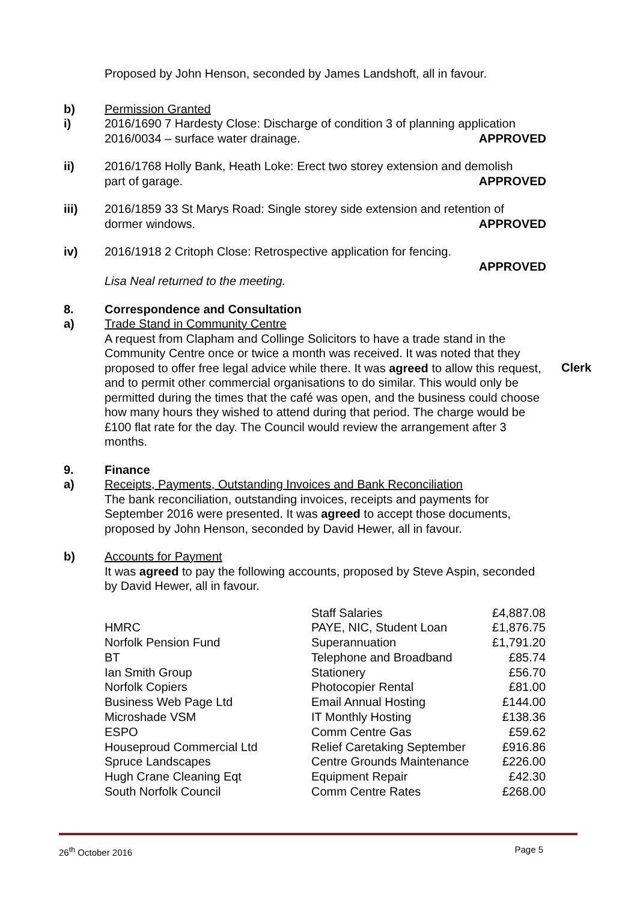Proposed by John Henson, seconded by James Landshoft, all in favour.
b) Permission Granted
i) 2016/1690 7 Hardesty Close: Discharge of condition 3 of planning application
2016/0034 – surface water drainage. APPROVED
ii) 2016/1768 Holly Bank, Heath Loke: Erect two storey extension and demolish
part of garage. APPROVED
iii) 2016/1859 33 St Marys Road: Single storey side extension and retention of
dormer windows. APPROVED
iv) 2016/1918 2 Critoph Close: Retrospective application for fencing.
APPROVED
Lisa Neal returned to the meeting.
8. Correspondence and Consultation
a) Trade Stand in Community Centre
A request from Clapham and Collinge Solicitors to have a trade stand in the Community Centre once or twice a month was received. It was noted that they proposed to offer free legal advice while there. It was agreed to allow this request, and to permit other commercial organisations to do similar. This would only be permitted during the times that the café was open, and the business could choose how many hours they wished to attend during that period. The charge would be £100 flat rate for the day. The Council would review the arrangement after 3 months.
Clerk
9. Finance
a) Receipts, Payments, Outstanding Invoices and Bank Reconciliation
The bank reconciliation, outstanding invoices, receipts and payments for September 2016 were presented. It was agreed to accept those documents, proposed by John Henson, seconded by David Hewer, all in favour.
b) Accounts for Payment
It was agreed to pay the following accounts, proposed by Steve Aspin, seconded by David Hewer, all in favour.
| | Staff Salaries | £4,887.08 |
| HMRC | PAYE, NIC, Student Loan | £1,876.75 |
| Norfolk Pension Fund | Superannuation | £1,791.20 |
| BT | Telephone and Broadband | £85.74 |
| Ian Smith Group | Stationery | £56.70 |
| Norfolk Copiers | Photocopier Rental | £81.00 |
| Business Web Page Ltd | Email Annual Hosting | £144.00 |
| Microshade VSM | IT Monthly Hosting | £138.36 |
| ESPO | Comm Centre Gas | £59.62 |
| Houseproud Commercial Ltd | Relief Caretaking September | £916.86 |
| Spruce Landscapes | Centre Grounds Maintenance | £226.00 |
| Hugh Crane Cleaning Eqt | Equipment Repair | £42.30 |
| South Norfolk Council | Comm Centre Rates | £268.00 |
26<sup>th</sup> October 2016 Page 5